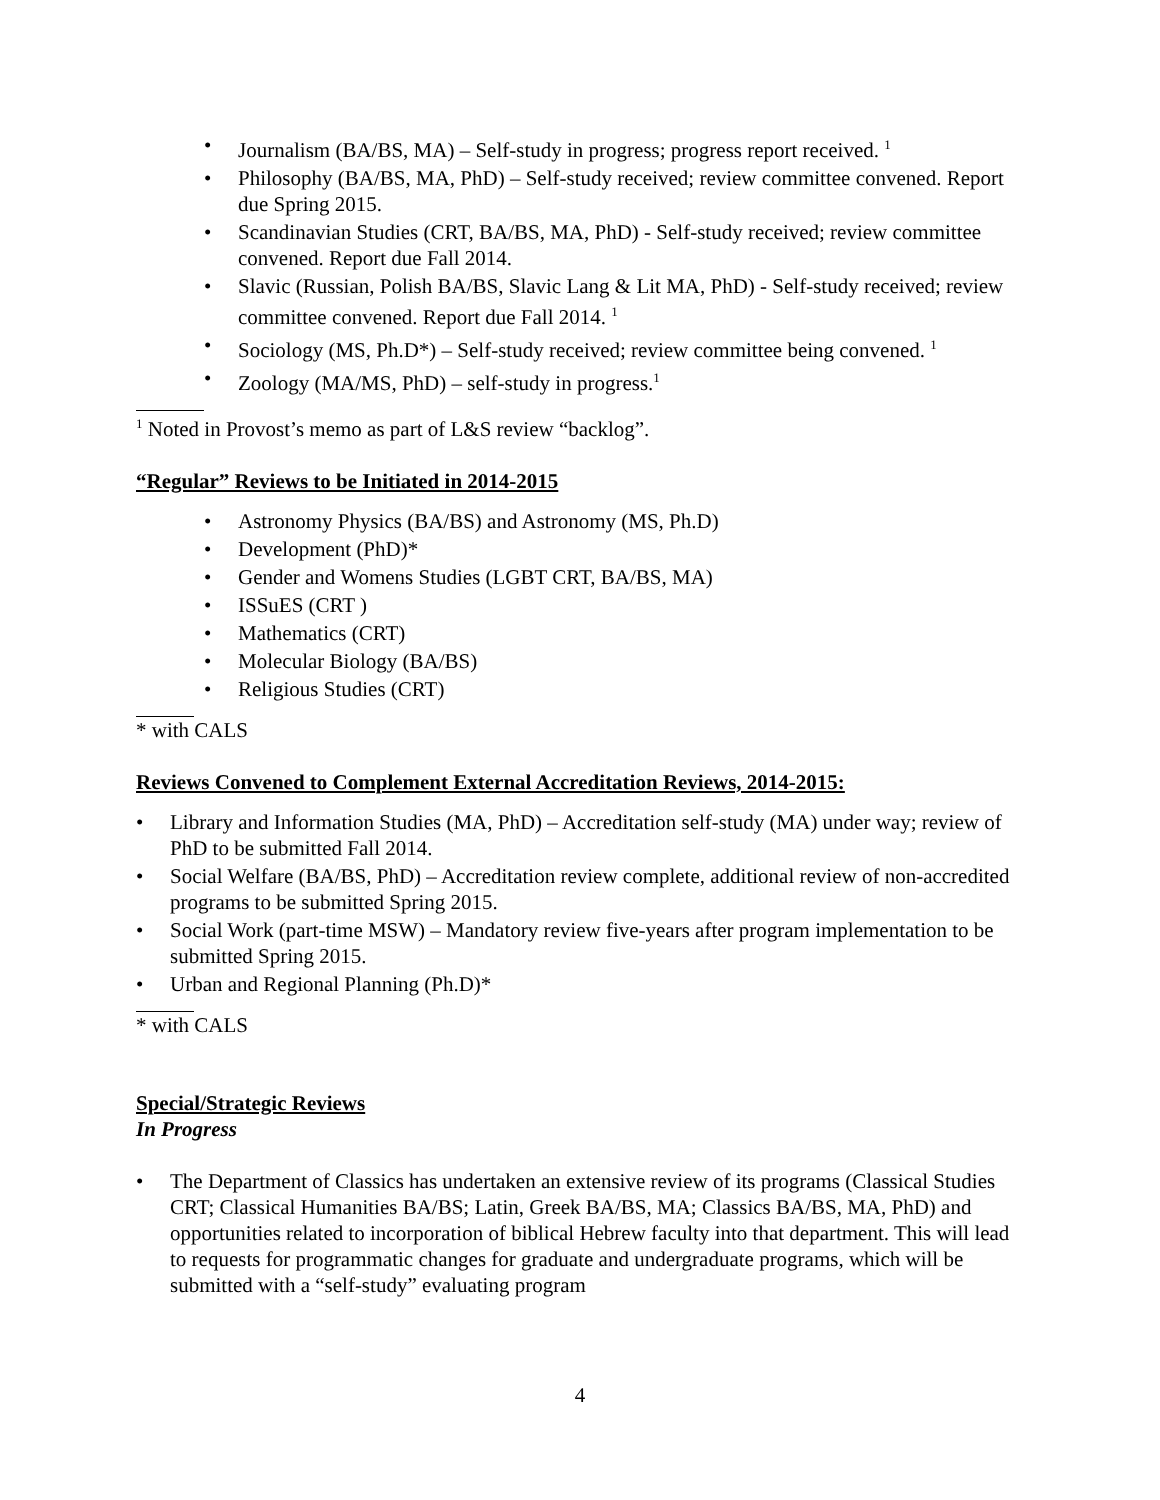• Journalism (BA/BS, MA) – Self-study in progress; progress report received. <sup>1</sup>
• Philosophy (BA/BS, MA, PhD) – Self-study received; review committee convened. Report due Spring 2015.
• Scandinavian Studies (CRT, BA/BS, MA, PhD) - Self-study received; review committee convened. Report due Fall 2014.
• Slavic (Russian, Polish BA/BS, Slavic Lang & Lit MA, PhD) - Self-study received; review committee convened. Report due Fall 2014. <sup>1</sup>
• Sociology (MS, Ph.D*) – Self-study received; review committee being convened. <sup>1</sup>
• Zoology (MA/MS, PhD) – self-study in progress.<sup>1</sup>
<sup>1</sup> Noted in Provost’s memo as part of L&S review “backlog”.
“Regular” Reviews to be Initiated in 2014-2015
• Astronomy Physics (BA/BS) and Astronomy (MS, Ph.D)
• Development (PhD)*
• Gender and Womens Studies (LGBT CRT, BA/BS, MA)
• ISSuES (CRT )
• Mathematics (CRT)
• Molecular Biology (BA/BS)
• Religious Studies (CRT)
* with CALS
Reviews Convened to Complement External Accreditation Reviews, 2014-2015:
• Library and Information Studies (MA, PhD) – Accreditation self-study (MA) under way; review of PhD to be submitted Fall 2014.
• Social Welfare (BA/BS, PhD) – Accreditation review complete, additional review of non-accredited programs to be submitted Spring 2015.
• Social Work (part-time MSW) – Mandatory review five-years after program implementation to be submitted Spring 2015.
• Urban and Regional Planning (Ph.D)*
* with CALS
Special/Strategic Reviews
In Progress
• The Department of Classics has undertaken an extensive review of its programs (Classical Studies CRT; Classical Humanities BA/BS; Latin, Greek BA/BS, MA; Classics BA/BS, MA, PhD) and opportunities related to incorporation of biblical Hebrew faculty into that department. This will lead to requests for programmatic changes for graduate and undergraduate programs, which will be submitted with a “self-study” evaluating program
4